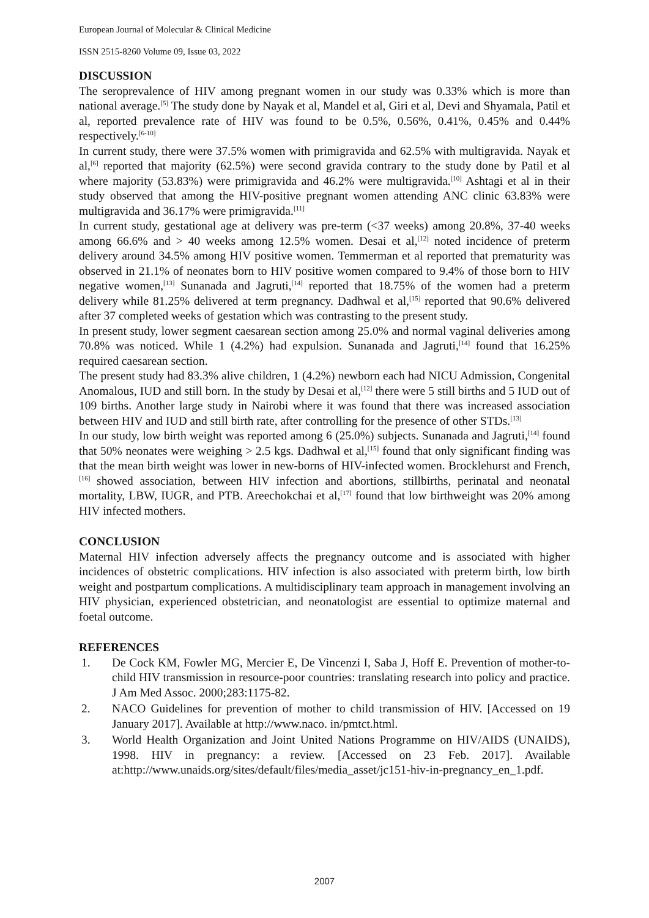European Journal of Molecular & Clinical Medicine
ISSN 2515-8260 Volume 09, Issue 03, 2022
DISCUSSION
The seroprevalence of HIV among pregnant women in our study was 0.33% which is more than national average.<sup>[5]</sup> The study done by Nayak et al, Mandel et al, Giri et al, Devi and Shyamala, Patil et al, reported prevalence rate of HIV was found to be 0.5%, 0.56%, 0.41%, 0.45% and 0.44% respectively.<sup>[6-10]</sup>
In current study, there were 37.5% women with primigravida and 62.5% with multigravida. Nayak et al,<sup>[6]</sup> reported that majority (62.5%) were second gravida contrary to the study done by Patil et al where majority (53.83%) were primigravida and 46.2% were multigravida.<sup>[10]</sup> Ashtagi et al in their study observed that among the HIV-positive pregnant women attending ANC clinic 63.83% were multigravida and 36.17% were primigravida.<sup>[11]</sup>
In current study, gestational age at delivery was pre-term (<37 weeks) among 20.8%, 37-40 weeks among 66.6% and > 40 weeks among 12.5% women. Desai et al,<sup>[12]</sup> noted incidence of preterm delivery around 34.5% among HIV positive women. Temmerman et al reported that prematurity was observed in 21.1% of neonates born to HIV positive women compared to 9.4% of those born to HIV negative women,<sup>[13]</sup> Sunanada and Jagruti,<sup>[14]</sup> reported that 18.75% of the women had a preterm delivery while 81.25% delivered at term pregnancy. Dadhwal et al,<sup>[15]</sup> reported that 90.6% delivered after 37 completed weeks of gestation which was contrasting to the present study.
In present study, lower segment caesarean section among 25.0% and normal vaginal deliveries among 70.8% was noticed. While 1 (4.2%) had expulsion. Sunanada and Jagruti,<sup>[14]</sup> found that 16.25% required caesarean section.
The present study had 83.3% alive children, 1 (4.2%) newborn each had NICU Admission, Congenital Anomalous, IUD and still born. In the study by Desai et al,<sup>[12]</sup> there were 5 still births and 5 IUD out of 109 births. Another large study in Nairobi where it was found that there was increased association between HIV and IUD and still birth rate, after controlling for the presence of other STDs.<sup>[13]</sup>
In our study, low birth weight was reported among 6 (25.0%) subjects. Sunanada and Jagruti,<sup>[14]</sup> found that 50% neonates were weighing > 2.5 kgs. Dadhwal et al,<sup>[15]</sup> found that only significant finding was that the mean birth weight was lower in new-borns of HIV-infected women. Brocklehurst and French,<sup>[16]</sup> showed association, between HIV infection and abortions, stillbirths, perinatal and neonatal mortality, LBW, IUGR, and PTB. Areechokchai et al,<sup>[17]</sup> found that low birthweight was 20% among HIV infected mothers.
CONCLUSION
Maternal HIV infection adversely affects the pregnancy outcome and is associated with higher incidences of obstetric complications. HIV infection is also associated with preterm birth, low birth weight and postpartum complications. A multidisciplinary team approach in management involving an HIV physician, experienced obstetrician, and neonatologist are essential to optimize maternal and foetal outcome.
REFERENCES
1. De Cock KM, Fowler MG, Mercier E, De Vincenzi I, Saba J, Hoff E. Prevention of mother-to-child HIV transmission in resource-poor countries: translating research into policy and practice. J Am Med Assoc. 2000;283:1175-82.
2. NACO Guidelines for prevention of mother to child transmission of HIV. [Accessed on 19 January 2017]. Available at http://www.naco. in/pmtct.html.
3. World Health Organization and Joint United Nations Programme on HIV/AIDS (UNAIDS), 1998. HIV in pregnancy: a review. [Accessed on 23 Feb. 2017]. Available at:http://www.unaids.org/sites/default/files/media_asset/jc151-hiv-in-pregnancy_en_1.pdf.
2007